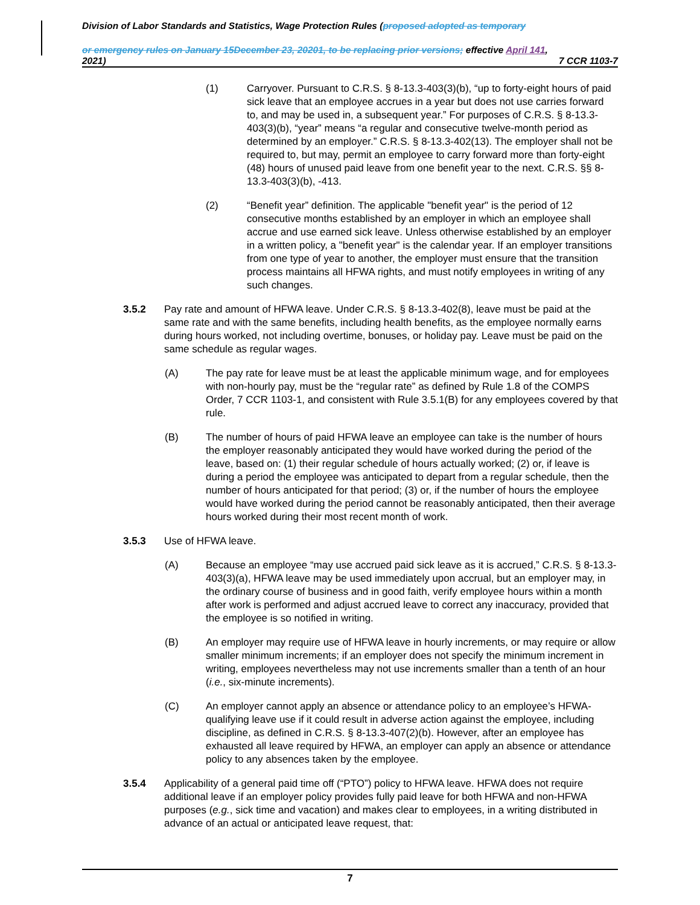Division of Labor Standards and Statistics, Wage Protection Rules (proposed adopted as temporary
or emergency rules on January 15December 23, 20201, to be replacing prior versions; effective April 141,
2021) 7 CCR 1103-7
(1) Carryover. Pursuant to C.R.S. § 8-13.3-403(3)(b), “up to forty-eight hours of paid sick leave that an employee accrues in a year but does not use carries forward to, and may be used in, a subsequent year.” For purposes of C.R.S. § 8-13.3-403(3)(b), “year” means “a regular and consecutive twelve-month period as determined by an employer.” C.R.S. § 8-13.3-402(13). The employer shall not be required to, but may, permit an employee to carry forward more than forty-eight (48) hours of unused paid leave from one benefit year to the next. C.R.S. §§ 8-13.3-403(3)(b), -413.
(2) “Benefit year” definition. The applicable "benefit year" is the period of 12 consecutive months established by an employer in which an employee shall accrue and use earned sick leave. Unless otherwise established by an employer in a written policy, a "benefit year" is the calendar year. If an employer transitions from one type of year to another, the employer must ensure that the transition process maintains all HFWA rights, and must notify employees in writing of any such changes.
3.5.2 Pay rate and amount of HFWA leave. Under C.R.S. § 8-13.3-402(8), leave must be paid at the same rate and with the same benefits, including health benefits, as the employee normally earns during hours worked, not including overtime, bonuses, or holiday pay. Leave must be paid on the same schedule as regular wages.
(A) The pay rate for leave must be at least the applicable minimum wage, and for employees with non-hourly pay, must be the “regular rate” as defined by Rule 1.8 of the COMPS Order, 7 CCR 1103-1, and consistent with Rule 3.5.1(B) for any employees covered by that rule.
(B) The number of hours of paid HFWA leave an employee can take is the number of hours the employer reasonably anticipated they would have worked during the period of the leave, based on: (1) their regular schedule of hours actually worked; (2) or, if leave is during a period the employee was anticipated to depart from a regular schedule, then the number of hours anticipated for that period; (3) or, if the number of hours the employee would have worked during the period cannot be reasonably anticipated, then their average hours worked during their most recent month of work.
3.5.3 Use of HFWA leave.
(A) Because an employee “may use accrued paid sick leave as it is accrued,” C.R.S. § 8-13.3-403(3)(a), HFWA leave may be used immediately upon accrual, but an employer may, in the ordinary course of business and in good faith, verify employee hours within a month after work is performed and adjust accrued leave to correct any inaccuracy, provided that the employee is so notified in writing.
(B) An employer may require use of HFWA leave in hourly increments, or may require or allow smaller minimum increments; if an employer does not specify the minimum increment in writing, employees nevertheless may not use increments smaller than a tenth of an hour (i.e., six-minute increments).
(C) An employer cannot apply an absence or attendance policy to an employee’s HFWA-qualifying leave use if it could result in adverse action against the employee, including discipline, as defined in C.R.S. § 8-13.3-407(2)(b). However, after an employee has exhausted all leave required by HFWA, an employer can apply an absence or attendance policy to any absences taken by the employee.
3.5.4 Applicability of a general paid time off (“PTO”) policy to HFWA leave. HFWA does not require additional leave if an employer policy provides fully paid leave for both HFWA and non-HFWA purposes (e.g., sick time and vacation) and makes clear to employees, in a writing distributed in advance of an actual or anticipated leave request, that:
7